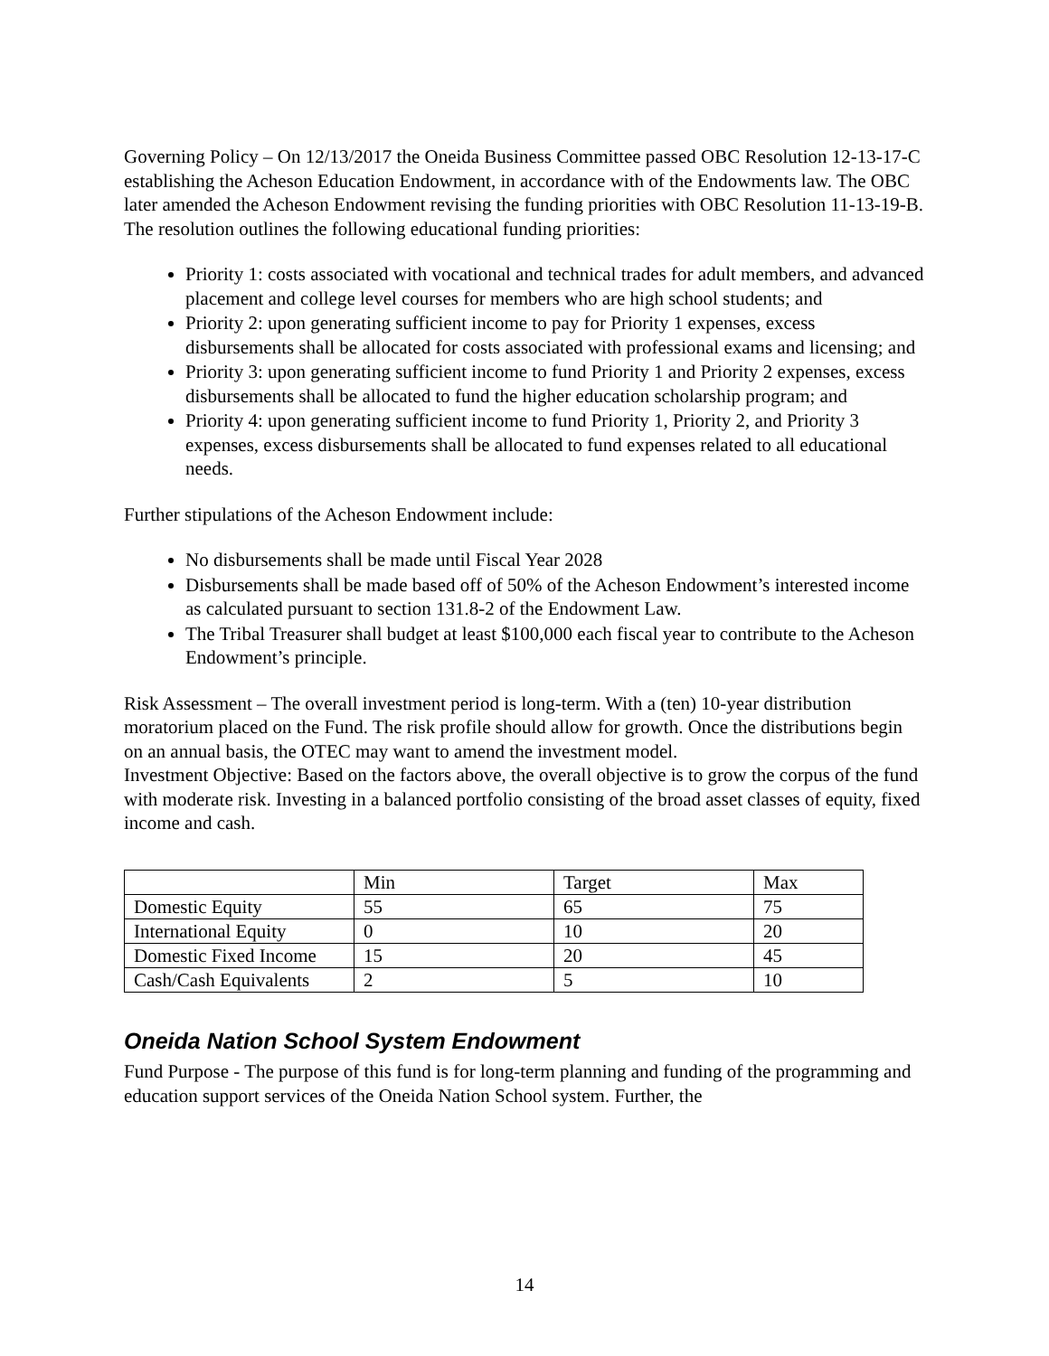Governing Policy – On 12/13/2017 the Oneida Business Committee passed OBC Resolution 12-13-17-C establishing the Acheson Education Endowment, in accordance with of the Endowments law. The OBC later amended the Acheson Endowment revising the funding priorities with OBC Resolution 11-13-19-B. The resolution outlines the following educational funding priorities:
Priority 1: costs associated with vocational and technical trades for adult members, and advanced placement and college level courses for members who are high school students; and
Priority 2: upon generating sufficient income to pay for Priority 1 expenses, excess disbursements shall be allocated for costs associated with professional exams and licensing; and
Priority 3: upon generating sufficient income to fund Priority 1 and Priority 2 expenses, excess disbursements shall be allocated to fund the higher education scholarship program; and
Priority 4: upon generating sufficient income to fund Priority 1, Priority 2, and Priority 3 expenses, excess disbursements shall be allocated to fund expenses related to all educational needs.
Further stipulations of the Acheson Endowment include:
No disbursements shall be made until Fiscal Year 2028
Disbursements shall be made based off of 50% of the Acheson Endowment’s interested income as calculated pursuant to section 131.8-2 of the Endowment Law.
The Tribal Treasurer shall budget at least $100,000 each fiscal year to contribute to the Acheson Endowment’s principle.
Risk Assessment – The overall investment period is long-term. With a (ten) 10-year distribution moratorium placed on the Fund. The risk profile should allow for growth. Once the distributions begin on an annual basis, the OTEC may want to amend the investment model.
Investment Objective: Based on the factors above, the overall objective is to grow the corpus of the fund with moderate risk. Investing in a balanced portfolio consisting of the broad asset classes of equity, fixed income and cash.
| | Min | Target | Max |
| Domestic Equity | 55 | 65 | 75 |
| International Equity | 0 | 10 | 20 |
| Domestic Fixed Income | 15 | 20 | 45 |
| Cash/Cash Equivalents | 2 | 5 | 10 |
Oneida Nation School System Endowment
Fund Purpose - The purpose of this fund is for long-term planning and funding of the programming and education support services of the Oneida Nation School system. Further, the
14